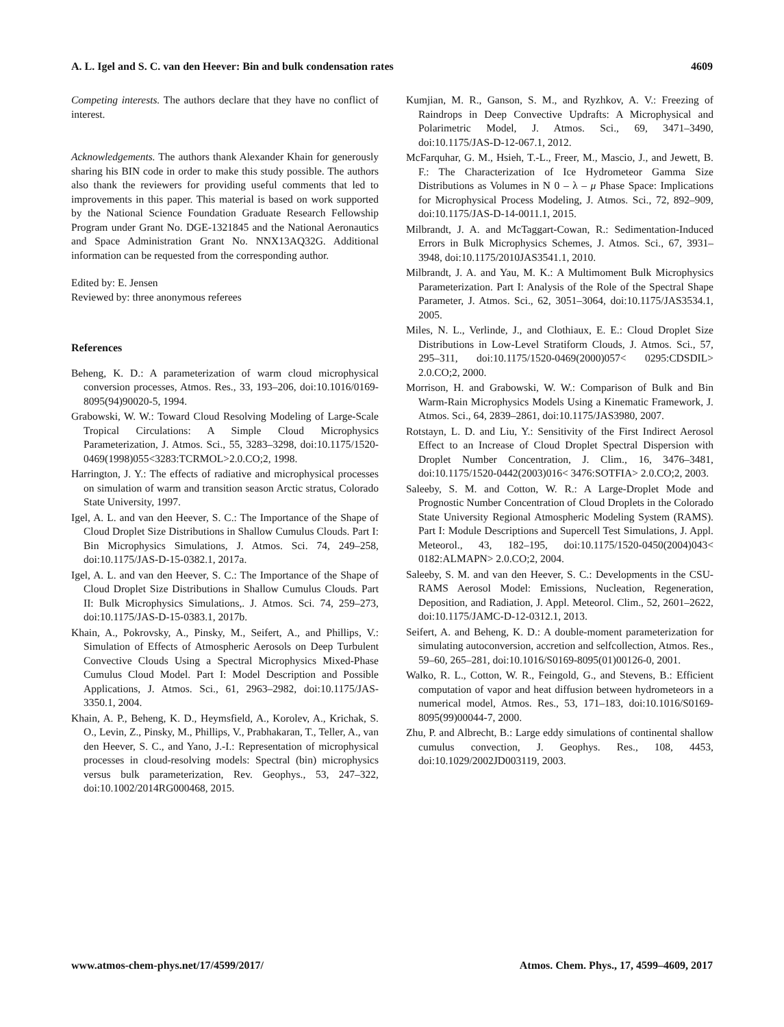A. L. Igel and S. C. van den Heever: Bin and bulk condensation rates 4609
Competing interests. The authors declare that they have no conflict of interest.
Acknowledgements. The authors thank Alexander Khain for generously sharing his BIN code in order to make this study possible. The authors also thank the reviewers for providing useful comments that led to improvements in this paper. This material is based on work supported by the National Science Foundation Graduate Research Fellowship Program under Grant No. DGE-1321845 and the National Aeronautics and Space Administration Grant No. NNX13AQ32G. Additional information can be requested from the corresponding author.
Edited by: E. Jensen
Reviewed by: three anonymous referees
References
Beheng, K. D.: A parameterization of warm cloud microphysical conversion processes, Atmos. Res., 33, 193–206, doi:10.1016/0169-8095(94)90020-5, 1994.
Grabowski, W. W.: Toward Cloud Resolving Modeling of Large-Scale Tropical Circulations: A Simple Cloud Microphysics Parameterization, J. Atmos. Sci., 55, 3283–3298, doi:10.1175/1520-0469(1998)055<3283:TCRMOL>2.0.CO;2, 1998.
Harrington, J. Y.: The effects of radiative and microphysical processes on simulation of warm and transition season Arctic stratus, Colorado State University, 1997.
Igel, A. L. and van den Heever, S. C.: The Importance of the Shape of Cloud Droplet Size Distributions in Shallow Cumulus Clouds. Part I: Bin Microphysics Simulations, J. Atmos. Sci. 74, 249–258, doi:10.1175/JAS-D-15-0382.1, 2017a.
Igel, A. L. and van den Heever, S. C.: The Importance of the Shape of Cloud Droplet Size Distributions in Shallow Cumulus Clouds. Part II: Bulk Microphysics Simulations,. J. Atmos. Sci. 74, 259–273, doi:10.1175/JAS-D-15-0383.1, 2017b.
Khain, A., Pokrovsky, A., Pinsky, M., Seifert, A., and Phillips, V.: Simulation of Effects of Atmospheric Aerosols on Deep Turbulent Convective Clouds Using a Spectral Microphysics Mixed-Phase Cumulus Cloud Model. Part I: Model Description and Possible Applications, J. Atmos. Sci., 61, 2963–2982, doi:10.1175/JAS-3350.1, 2004.
Khain, A. P., Beheng, K. D., Heymsfield, A., Korolev, A., Krichak, S. O., Levin, Z., Pinsky, M., Phillips, V., Prabhakaran, T., Teller, A., van den Heever, S. C., and Yano, J.-I.: Representation of microphysical processes in cloud-resolving models: Spectral (bin) microphysics versus bulk parameterization, Rev. Geophys., 53, 247–322, doi:10.1002/2014RG000468, 2015.
Kumjian, M. R., Ganson, S. M., and Ryzhkov, A. V.: Freezing of Raindrops in Deep Convective Updrafts: A Microphysical and Polarimetric Model, J. Atmos. Sci., 69, 3471–3490, doi:10.1175/JAS-D-12-067.1, 2012.
McFarquhar, G. M., Hsieh, T.-L., Freer, M., Mascio, J., and Jewett, B. F.: The Characterization of Ice Hydrometeor Gamma Size Distributions as Volumes in N 0 – λ – μ Phase Space: Implications for Microphysical Process Modeling, J. Atmos. Sci., 72, 892–909, doi:10.1175/JAS-D-14-0011.1, 2015.
Milbrandt, J. A. and McTaggart-Cowan, R.: Sedimentation-Induced Errors in Bulk Microphysics Schemes, J. Atmos. Sci., 67, 3931–3948, doi:10.1175/2010JAS3541.1, 2010.
Milbrandt, J. A. and Yau, M. K.: A Multimoment Bulk Microphysics Parameterization. Part I: Analysis of the Role of the Spectral Shape Parameter, J. Atmos. Sci., 62, 3051–3064, doi:10.1175/JAS3534.1, 2005.
Miles, N. L., Verlinde, J., and Clothiaux, E. E.: Cloud Droplet Size Distributions in Low-Level Stratiform Clouds, J. Atmos. Sci., 57, 295–311, doi:10.1175/1520-0469(2000)057< 0295:CDSDIL> 2.0.CO;2, 2000.
Morrison, H. and Grabowski, W. W.: Comparison of Bulk and Bin Warm-Rain Microphysics Models Using a Kinematic Framework, J. Atmos. Sci., 64, 2839–2861, doi:10.1175/JAS3980, 2007.
Rotstayn, L. D. and Liu, Y.: Sensitivity of the First Indirect Aerosol Effect to an Increase of Cloud Droplet Spectral Dispersion with Droplet Number Concentration, J. Clim., 16, 3476–3481, doi:10.1175/1520-0442(2003)016< 3476:SOTFIA> 2.0.CO;2, 2003.
Saleeby, S. M. and Cotton, W. R.: A Large-Droplet Mode and Prognostic Number Concentration of Cloud Droplets in the Colorado State University Regional Atmospheric Modeling System (RAMS). Part I: Module Descriptions and Supercell Test Simulations, J. Appl. Meteorol., 43, 182–195, doi:10.1175/1520-0450(2004)043< 0182:ALMAPN> 2.0.CO;2, 2004.
Saleeby, S. M. and van den Heever, S. C.: Developments in the CSU-RAMS Aerosol Model: Emissions, Nucleation, Regeneration, Deposition, and Radiation, J. Appl. Meteorol. Clim., 52, 2601–2622, doi:10.1175/JAMC-D-12-0312.1, 2013.
Seifert, A. and Beheng, K. D.: A double-moment parameterization for simulating autoconversion, accretion and selfcollection, Atmos. Res., 59–60, 265–281, doi:10.1016/S0169-8095(01)00126-0, 2001.
Walko, R. L., Cotton, W. R., Feingold, G., and Stevens, B.: Efficient computation of vapor and heat diffusion between hydrometeors in a numerical model, Atmos. Res., 53, 171–183, doi:10.1016/S0169-8095(99)00044-7, 2000.
Zhu, P. and Albrecht, B.: Large eddy simulations of continental shallow cumulus convection, J. Geophys. Res., 108, 4453, doi:10.1029/2002JD003119, 2003.
www.atmos-chem-phys.net/17/4599/2017/ Atmos. Chem. Phys., 17, 4599–4609, 2017